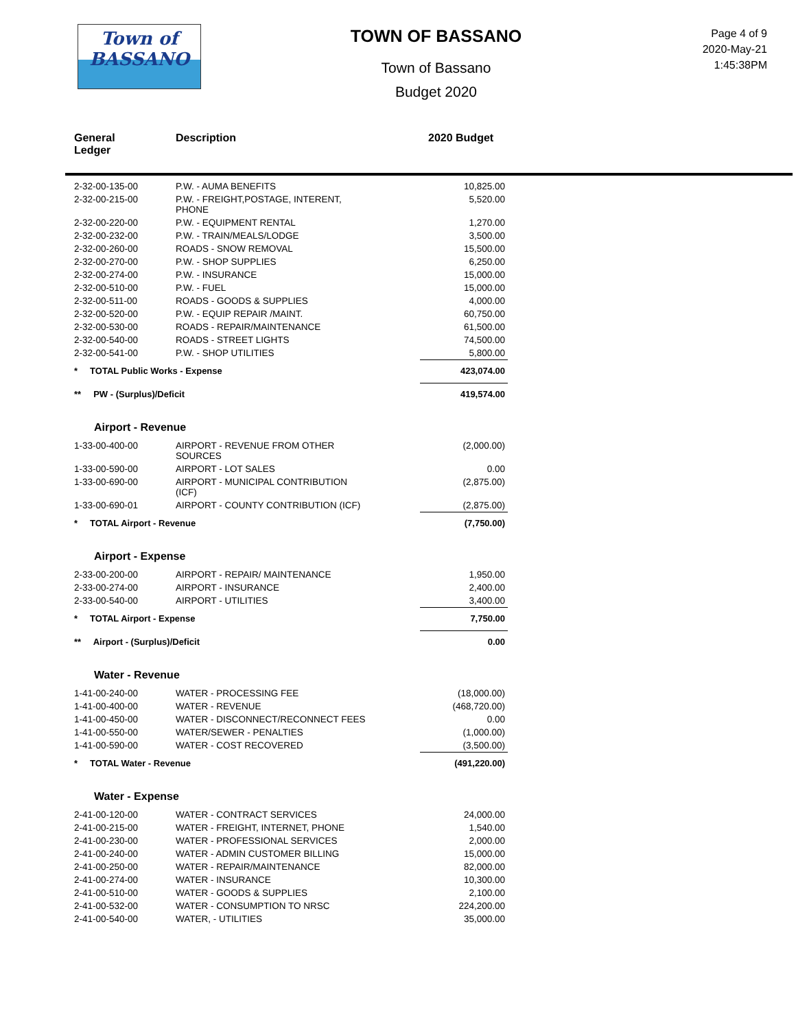Town of
BASSANO
TOWN OF BASSANO
Town of Bassano
Budget 2020
Page 4 of 9
2020-May-21
1:45:38PM
| General Ledger | Description | 2020 Budget |
| --- | --- | --- |
| 2-32-00-135-00 | P.W. - AUMA BENEFITS | 10,825.00 |
| 2-32-00-215-00 | P.W. - FREIGHT,POSTAGE, INTERENT, PHONE | 5,520.00 |
| 2-32-00-220-00 | P.W. - EQUIPMENT RENTAL | 1,270.00 |
| 2-32-00-232-00 | P.W. - TRAIN/MEALS/LODGE | 3,500.00 |
| 2-32-00-260-00 | ROADS - SNOW REMOVAL | 15,500.00 |
| 2-32-00-270-00 | P.W. - SHOP SUPPLIES | 6,250.00 |
| 2-32-00-274-00 | P.W. - INSURANCE | 15,000.00 |
| 2-32-00-510-00 | P.W. - FUEL | 15,000.00 |
| 2-32-00-511-00 | ROADS - GOODS & SUPPLIES | 4,000.00 |
| 2-32-00-520-00 | P.W. - EQUIP REPAIR /MAINT. | 60,750.00 |
| 2-32-00-530-00 | ROADS - REPAIR/MAINTENANCE | 61,500.00 |
| 2-32-00-540-00 | ROADS - STREET LIGHTS | 74,500.00 |
| 2-32-00-541-00 | P.W. - SHOP UTILITIES | 5,800.00 |
| * TOTAL Public Works - Expense | | 423,074.00 |
| ** PW - (Surplus)/Deficit | | 419,574.00 |
| Airport - Revenue | | |
| 1-33-00-400-00 | AIRPORT - REVENUE FROM OTHER SOURCES | (2,000.00) |
| 1-33-00-590-00 | AIRPORT - LOT SALES | 0.00 |
| 1-33-00-690-00 | AIRPORT - MUNICIPAL CONTRIBUTION (ICF) | (2,875.00) |
| 1-33-00-690-01 | AIRPORT - COUNTY CONTRIBUTION (ICF) | (2,875.00) |
| * TOTAL Airport - Revenue | | (7,750.00) |
| Airport - Expense | | |
| 2-33-00-200-00 | AIRPORT - REPAIR/ MAINTENANCE | 1,950.00 |
| 2-33-00-274-00 | AIRPORT - INSURANCE | 2,400.00 |
| 2-33-00-540-00 | AIRPORT - UTILITIES | 3,400.00 |
| * TOTAL Airport - Expense | | 7,750.00 |
| ** Airport - (Surplus)/Deficit | | 0.00 |
| Water - Revenue | | |
| 1-41-00-240-00 | WATER - PROCESSING FEE | (18,000.00) |
| 1-41-00-400-00 | WATER - REVENUE | (468,720.00) |
| 1-41-00-450-00 | WATER - DISCONNECT/RECONNECT FEES | 0.00 |
| 1-41-00-550-00 | WATER/SEWER - PENALTIES | (1,000.00) |
| 1-41-00-590-00 | WATER - COST RECOVERED | (3,500.00) |
| * TOTAL Water - Revenue | | (491,220.00) |
| Water - Expense | | |
| 2-41-00-120-00 | WATER - CONTRACT SERVICES | 24,000.00 |
| 2-41-00-215-00 | WATER - FREIGHT, INTERNET, PHONE | 1,540.00 |
| 2-41-00-230-00 | WATER - PROFESSIONAL SERVICES | 2,000.00 |
| 2-41-00-240-00 | WATER - ADMIN CUSTOMER BILLING | 15,000.00 |
| 2-41-00-250-00 | WATER - REPAIR/MAINTENANCE | 82,000.00 |
| 2-41-00-274-00 | WATER - INSURANCE | 10,300.00 |
| 2-41-00-510-00 | WATER - GOODS & SUPPLIES | 2,100.00 |
| 2-41-00-532-00 | WATER - CONSUMPTION TO NRSC | 224,200.00 |
| 2-41-00-540-00 | WATER, - UTILITIES | 35,000.00 |